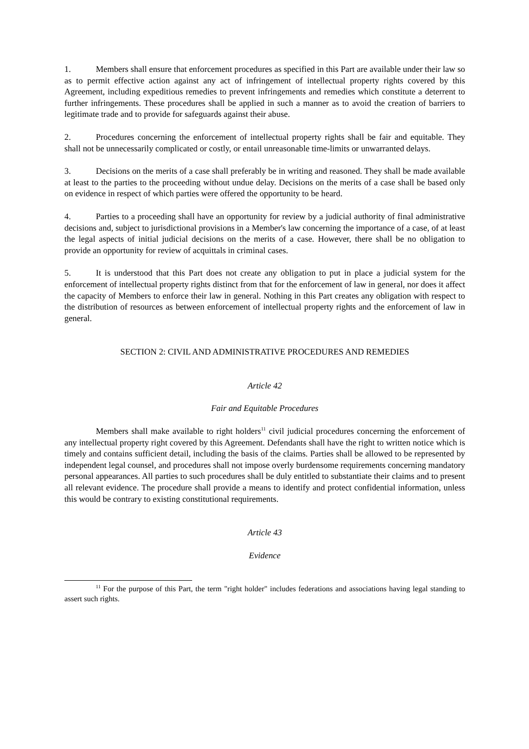1. Members shall ensure that enforcement procedures as specified in this Part are available under their law so as to permit effective action against any act of infringement of intellectual property rights covered by this Agreement, including expeditious remedies to prevent infringements and remedies which constitute a deterrent to further infringements. These procedures shall be applied in such a manner as to avoid the creation of barriers to legitimate trade and to provide for safeguards against their abuse.
2. Procedures concerning the enforcement of intellectual property rights shall be fair and equitable. They shall not be unnecessarily complicated or costly, or entail unreasonable time-limits or unwarranted delays.
3. Decisions on the merits of a case shall preferably be in writing and reasoned. They shall be made available at least to the parties to the proceeding without undue delay. Decisions on the merits of a case shall be based only on evidence in respect of which parties were offered the opportunity to be heard.
4. Parties to a proceeding shall have an opportunity for review by a judicial authority of final administrative decisions and, subject to jurisdictional provisions in a Member's law concerning the importance of a case, of at least the legal aspects of initial judicial decisions on the merits of a case. However, there shall be no obligation to provide an opportunity for review of acquittals in criminal cases.
5. It is understood that this Part does not create any obligation to put in place a judicial system for the enforcement of intellectual property rights distinct from that for the enforcement of law in general, nor does it affect the capacity of Members to enforce their law in general. Nothing in this Part creates any obligation with respect to the distribution of resources as between enforcement of intellectual property rights and the enforcement of law in general.
SECTION 2: CIVIL AND ADMINISTRATIVE PROCEDURES AND REMEDIES
Article 42
Fair and Equitable Procedures
Members shall make available to right holders<sup>11</sup> civil judicial procedures concerning the enforcement of any intellectual property right covered by this Agreement. Defendants shall have the right to written notice which is timely and contains sufficient detail, including the basis of the claims. Parties shall be allowed to be represented by independent legal counsel, and procedures shall not impose overly burdensome requirements concerning mandatory personal appearances. All parties to such procedures shall be duly entitled to substantiate their claims and to present all relevant evidence. The procedure shall provide a means to identify and protect confidential information, unless this would be contrary to existing constitutional requirements.
Article 43
Evidence
<sup>11</sup> For the purpose of this Part, the term "right holder" includes federations and associations having legal standing to assert such rights.